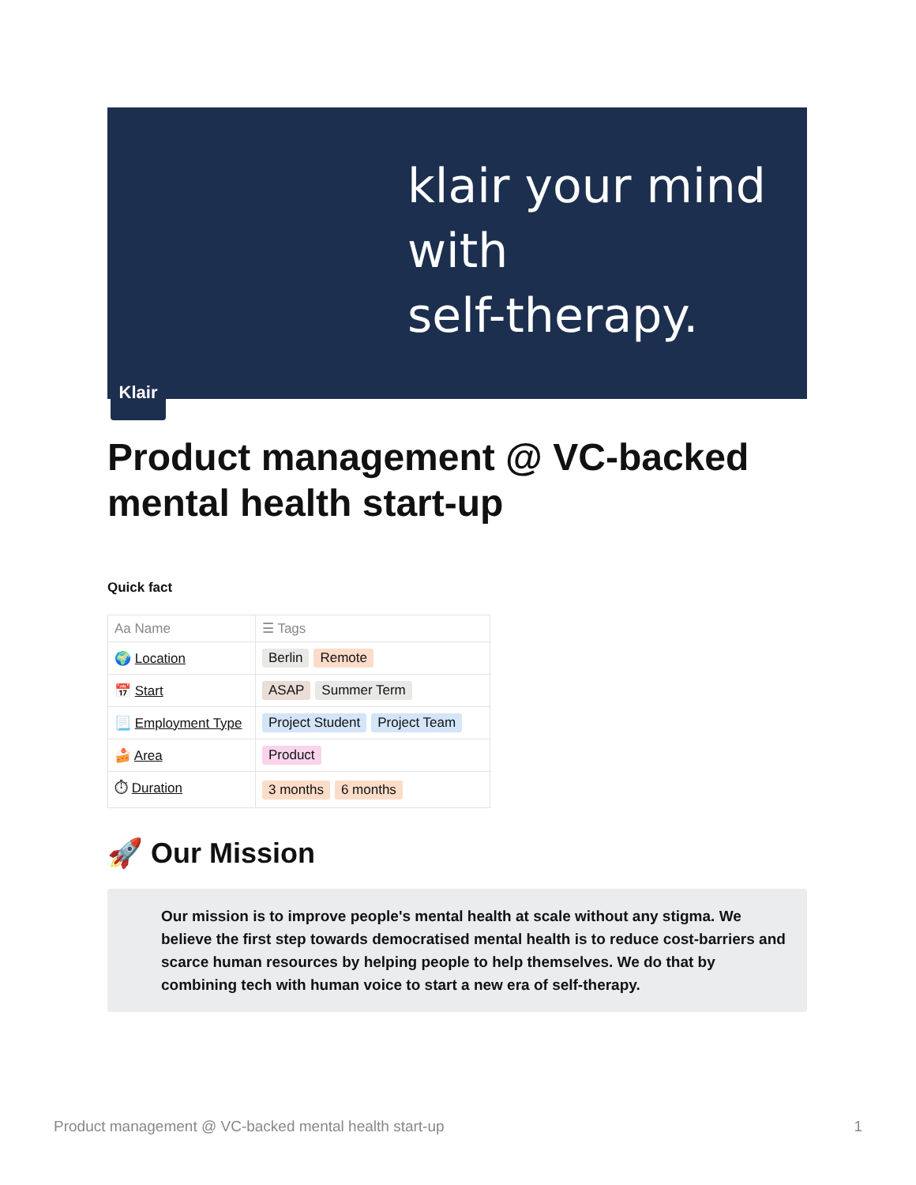klair your mind with
self-therapy.
Klair
Product management @ VC-backed mental health start-up
Quick fact
| Aa Name | ☰ Tags |
| --- | --- |
| 🌍 Location | Berlin Remote |
| 📅 Start | ASAP Summer Term |
| 📃 Employment Type | Project Student Project Team |
| 🍰 Area | Product |
| ⏱ Duration | 3 months 6 months |
🚀 Our Mission
Our mission is to improve people's mental health at scale without any stigma. We believe the first step towards democratised mental health is to reduce cost-barriers and scarce human resources by helping people to help themselves. We do that by combining tech with human voice to start a new era of self-therapy.
Product management @ VC-backed mental health start-up 1